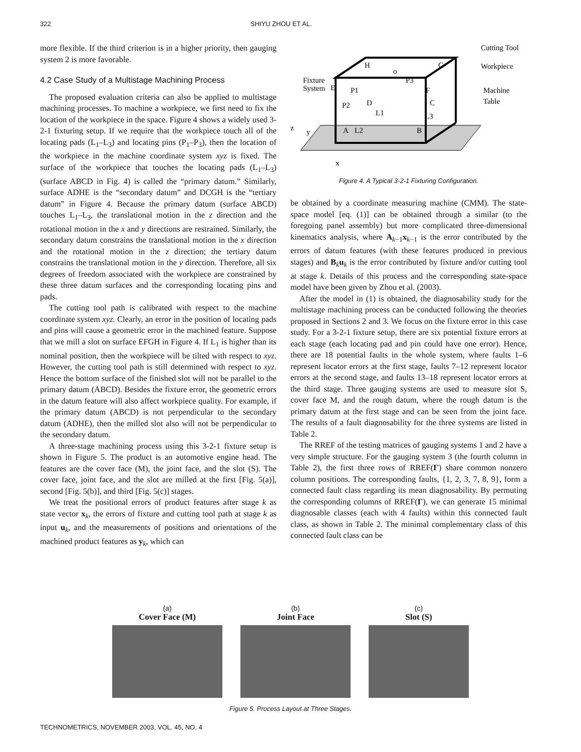322 SHIYU ZHOU ET AL.
more flexible. If the third criterion is in a higher priority, then gauging system 2 is more favorable.
4.2 Case Study of a Multistage Machining Process
The proposed evaluation criteria can also be applied to multistage machining processes. To machine a workpiece, we first need to fix the location of the workpiece in the space. Figure 4 shows a widely used 3-2-1 fixturing setup. If we require that the workpiece touch all of the locating pads (L<sub>1</sub>–L<sub>3</sub>) and locating pins (P<sub>1</sub>–P<sub>3</sub>), then the location of the workpiece in the machine coordinate system xyz is fixed. The surface of the workpiece that touches the locating pads (L<sub>1</sub>–L<sub>3</sub>) (surface ABCD in Fig. 4) is called the “primary datum.” Similarly, surface ADHE is the “secondary datum” and DCGH is the “tertiary datum” in Figure 4. Because the primary datum (surface ABCD) touches L<sub>1</sub>–L<sub>3</sub>, the translational motion in the z direction and the rotational motion in the x and y directions are restrained. Similarly, the secondary datum constrains the translational motion in the x direction and the rotational motion in the z direction; the tertiary datum constrains the translational motion in the y direction. Therefore, all six degrees of freedom associated with the workpiece are constrained by these three datum surfaces and the corresponding locating pins and pads.
The cutting tool path is calibrated with respect to the machine coordinate system xyz. Clearly, an error in the position of locating pads and pins will cause a geometric error in the machined feature. Suppose that we mill a slot on surface EFGH in Figure 4. If L<sub>1</sub> is higher than its nominal position, then the workpiece will be tilted with respect to xyz. However, the cutting tool path is still determined with respect to xyz. Hence the bottom surface of the finished slot will not be parallel to the primary datum (ABCD). Besides the fixture error, the geometric errors in the datum feature will also affect workpiece quality. For example, if the primary datum (ABCD) is not perpendicular to the secondary datum (ADHE), then the milled slot also will not be perpendicular to the secondary datum.
A three-stage machining process using this 3-2-1 fixture setup is shown in Figure 5. The product is an automotive engine head. The features are the cover face (M), the joint face, and the slot (S). The cover face, joint face, and the slot are milled at the first [Fig. 5(a)], second [Fig. 5(b)], and third [Fig. 5(c)] stages.
We treat the positional errors of product features after stage k as state vector x<sub>k</sub>, the errors of fixture and cutting tool path at stage k as input u<sub>k</sub>, and the measurements of positions and orientations of the machined product features as y<sub>k</sub>, which can
Cutting Tool
Workpiece
Machine
Table
Fixture
System
H
G
E
F
D
C
A
B
o
P3
P1
P2
L1
L3
L2
z
y
x
Figure 4. A Typical 3-2-1 Fixturing Configuration.
be obtained by a coordinate measuring machine (CMM). The state-space model [eq. (1)] can be obtained through a similar (to the foregoing panel assembly) but more complicated three-dimensional kinematics analysis, where A<sub>k−1</sub>x<sub>k−1</sub> is the error contributed by the errors of datum features (with these features produced in previous stages) and B<sub>k</sub>u<sub>k</sub> is the error contributed by fixture and/or cutting tool at stage k. Details of this process and the corresponding state-space model have been given by Zhou et al. (2003).
After the model in (1) is obtained, the diagnosability study for the multistage machining process can be conducted following the theories proposed in Sections 2 and 3. We focus on the fixture error in this case study. For a 3-2-1 fixture setup, there are six potential fixture errors at each stage (each locating pad and pin could have one error). Hence, there are 18 potential faults in the whole system, where faults 1–6 represent locator errors at the first stage, faults 7–12 represent locator errors at the second stage, and faults 13–18 represent locator errors at the third stage. Three gauging systems are used to measure slot S, cover face M, and the rough datum, where the rough datum is the primary datum at the first stage and can be seen from the joint face. The results of a fault diagnosability for the three systems are listed in Table 2.
The RREF of the testing matrices of gauging systems 1 and 2 have a very simple structure. For the gauging system 3 (the fourth column in Table 2), the first three rows of RREF(Γ) share common nonzero column positions. The corresponding faults, {1, 2, 3, 7, 8, 9}, form a connected fault class regarding its mean diagnosability. By permuting the corresponding columns of RREF(Γ), we can generate 15 minimal diagnosable classes (each with 4 faults) within this connected fault class, as shown in Table 2. The minimal complementary class of this connected fault class can be
(a)
Cover Face (M)
(b)
Joint Face
(c)
Slot (S)
Figure 5. Process Layout at Three Stages.
TECHNOMETRICS, NOVEMBER 2003, VOL. 45, NO. 4